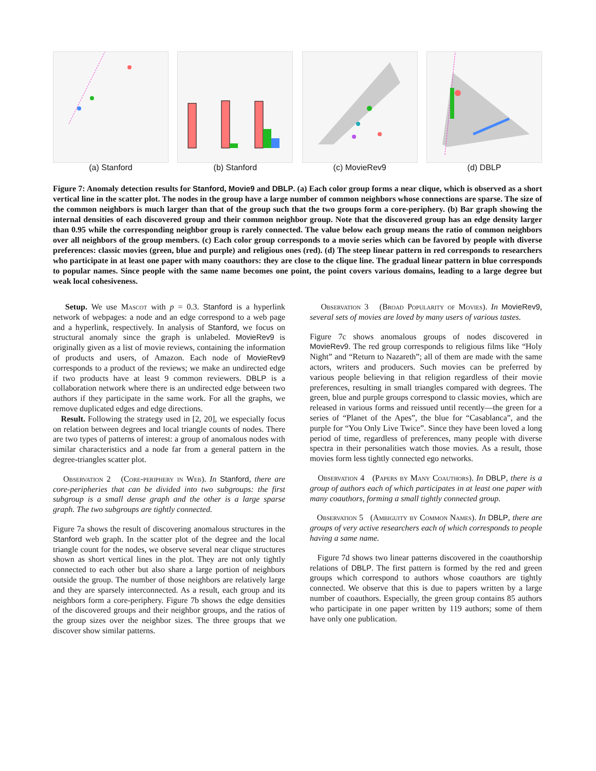(a) Stanford (b) Stanford (c) MovieRev9 (d) DBLP
Figure 7: Anomaly detection results for Stanford, Movie9 and DBLP. (a) Each color group forms a near clique, which is observed as a short vertical line in the scatter plot. The nodes in the group have a large number of common neighbors whose connections are sparse. The size of the common neighbors is much larger than that of the group such that the two groups form a core-periphery. (b) Bar graph showing the internal densities of each discovered group and their common neighbor group. Note that the discovered group has an edge density larger than 0.95 while the corresponding neighbor group is rarely connected. The value below each group means the ratio of common neighbors over all neighbors of the group members. (c) Each color group corresponds to a movie series which can be favored by people with diverse preferences: classic movies (green, blue and purple) and religious ones (red). (d) The steep linear pattern in red corresponds to researchers who participate in at least one paper with many coauthors: they are close to the clique line. The gradual linear pattern in blue corresponds to popular names. Since people with the same name becomes one point, the point covers various domains, leading to a large degree but weak local cohesiveness.
Setup. We use Mascot with p = 0.3. Stanford is a hyperlink network of webpages: a node and an edge correspond to a web page and a hyperlink, respectively. In analysis of Stanford, we focus on structural anomaly since the graph is unlabeled. MovieRev9 is originally given as a list of movie reviews, containing the information of products and users, of Amazon. Each node of MovieRev9 corresponds to a product of the reviews; we make an undirected edge if two products have at least 9 common reviewers. DBLP is a collaboration network where there is an undirected edge between two authors if they participate in the same work. For all the graphs, we remove duplicated edges and edge directions.
Result. Following the strategy used in [2, 20], we especially focus on relation between degrees and local triangle counts of nodes. There are two types of patterns of interest: a group of anomalous nodes with similar characteristics and a node far from a general pattern in the degree-triangles scatter plot.
Observation 2 (Core-periphery in Web). In Stanford, there are core-peripheries that can be divided into two subgroups: the first subgroup is a small dense graph and the other is a large sparse graph. The two subgroups are tightly connected.
Figure 7a shows the result of discovering anomalous structures in the Stanford web graph. In the scatter plot of the degree and the local triangle count for the nodes, we observe several near clique structures shown as short vertical lines in the plot. They are not only tightly connected to each other but also share a large portion of neighbors outside the group. The number of those neighbors are relatively large and they are sparsely interconnected. As a result, each group and its neighbors form a core-periphery. Figure 7b shows the edge densities of the discovered groups and their neighbor groups, and the ratios of the group sizes over the neighbor sizes. The three groups that we discover show similar patterns.
Observation 3 (Broad Popularity of Movies). In MovieRev9, several sets of movies are loved by many users of various tastes.
Figure 7c shows anomalous groups of nodes discovered in MovieRev9. The red group corresponds to religious films like “Holy Night” and “Return to Nazareth”; all of them are made with the same actors, writers and producers. Such movies can be preferred by various people believing in that religion regardless of their movie preferences, resulting in small triangles compared with degrees. The green, blue and purple groups correspond to classic movies, which are released in various forms and reissued until recently—the green for a series of “Planet of the Apes”, the blue for “Casablanca”, and the purple for “You Only Live Twice”. Since they have been loved a long period of time, regardless of preferences, many people with diverse spectra in their personalities watch those movies. As a result, those movies form less tightly connected ego networks.
Observation 4 (Papers by Many Coauthors). In DBLP, there is a group of authors each of which participates in at least one paper with many coauthors, forming a small tightly connected group.
Observation 5 (Ambiguity by Common Names). In DBLP, there are groups of very active researchers each of which corresponds to people having a same name.
Figure 7d shows two linear patterns discovered in the coauthorship relations of DBLP. The first pattern is formed by the red and green groups which correspond to authors whose coauthors are tightly connected. We observe that this is due to papers written by a large number of coauthors. Especially, the green group contains 85 authors who participate in one paper written by 119 authors; some of them have only one publication.